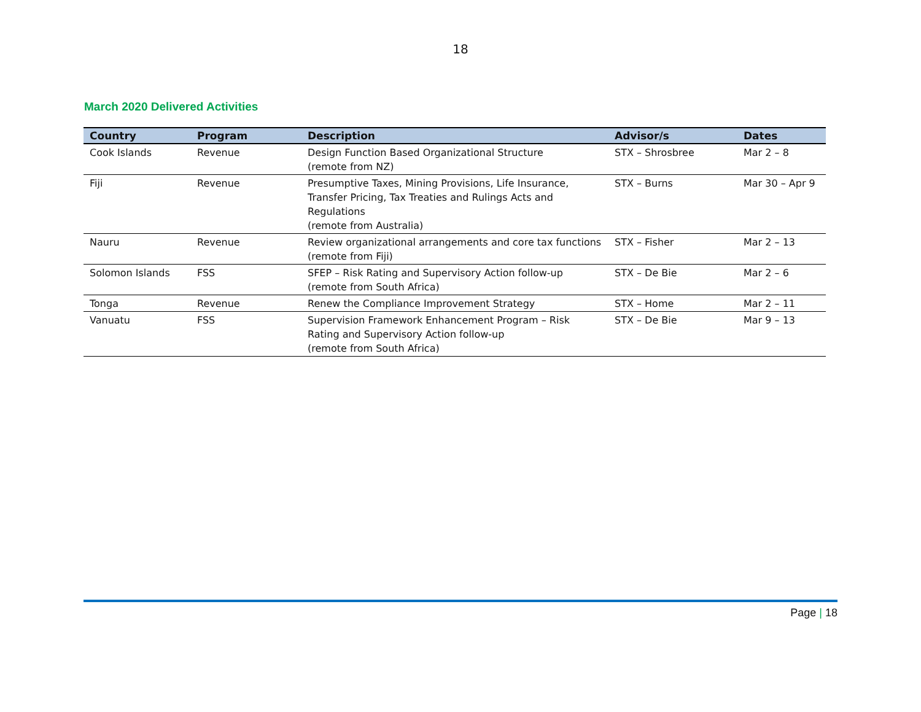18
March 2020 Delivered Activities
| Country | Program | Description | Advisor/s | Dates |
| --- | --- | --- | --- | --- |
| Cook Islands | Revenue | Design Function Based Organizational Structure (remote from NZ) | STX – Shrosbree | Mar 2 – 8 |
| Fiji | Revenue | Presumptive Taxes, Mining Provisions, Life Insurance, Transfer Pricing, Tax Treaties and Rulings Acts and Regulations (remote from Australia) | STX – Burns | Mar 30 – Apr 9 |
| Nauru | Revenue | Review organizational arrangements and core tax functions (remote from Fiji) | STX – Fisher | Mar 2 – 13 |
| Solomon Islands | FSS | SFEP – Risk Rating and Supervisory Action follow-up (remote from South Africa) | STX – De Bie | Mar 2 – 6 |
| Tonga | Revenue | Renew the Compliance Improvement Strategy | STX – Home | Mar 2 – 11 |
| Vanuatu | FSS | Supervision Framework Enhancement Program – Risk Rating and Supervisory Action follow-up (remote from South Africa) | STX – De Bie | Mar 9 – 13 |
Page | 18